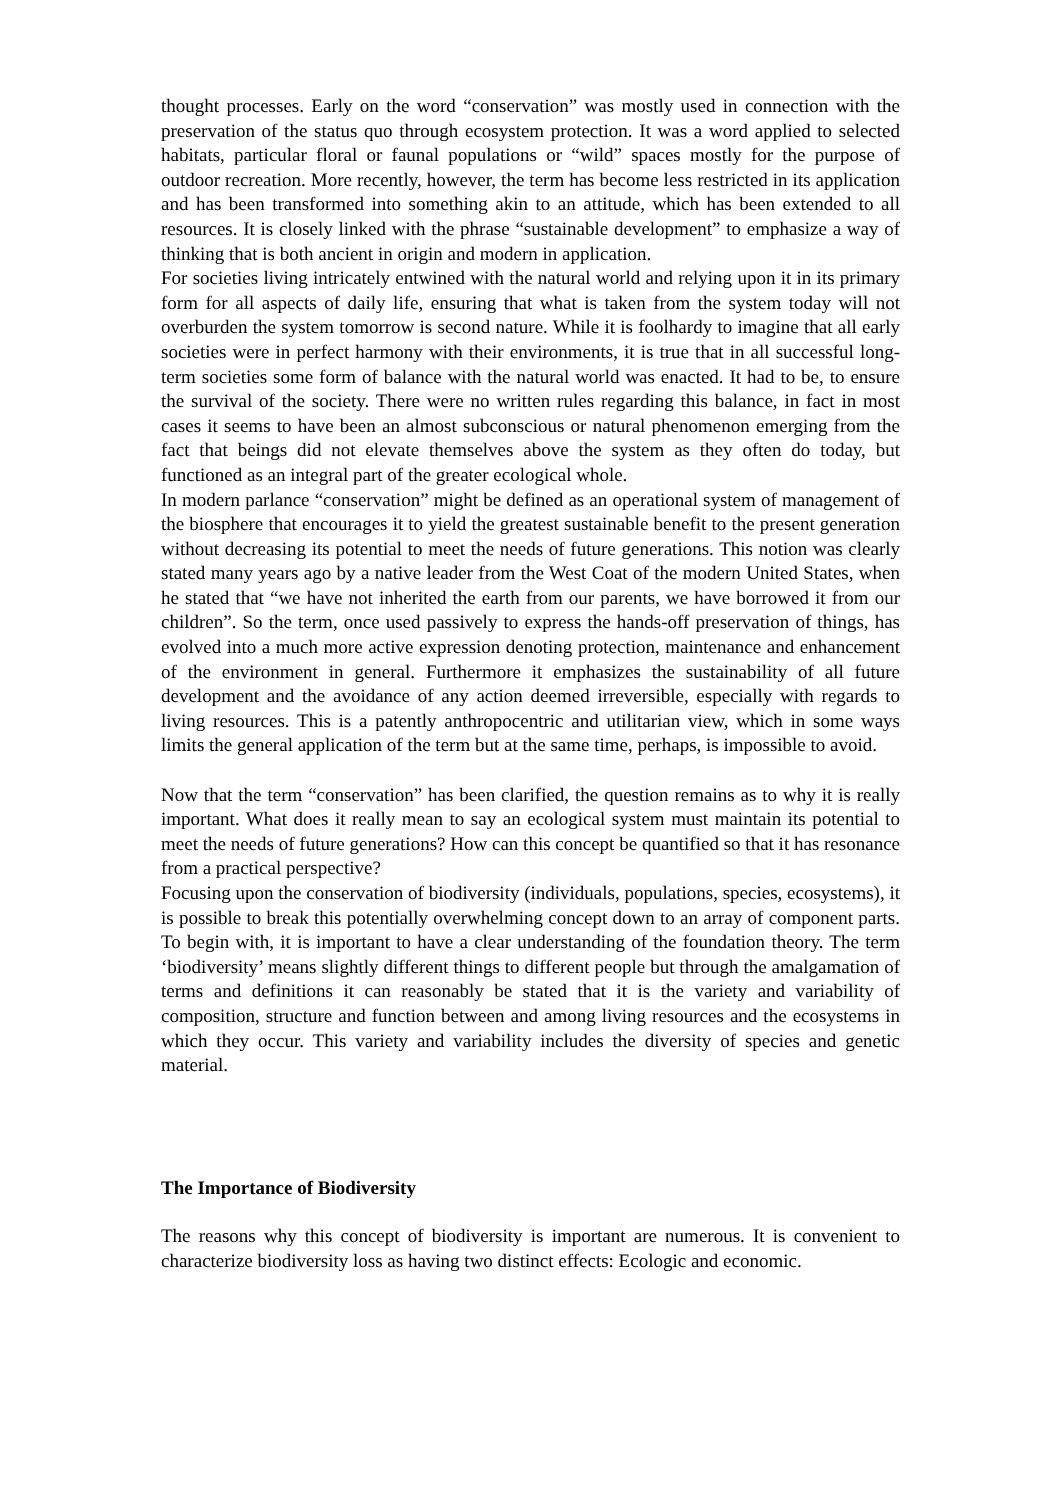thought processes. Early on the word “conservation” was mostly used in connection with the preservation of the status quo through ecosystem protection. It was a word applied to selected habitats, particular floral or faunal populations or “wild” spaces mostly for the purpose of outdoor recreation. More recently, however, the term has become less restricted in its application and has been transformed into something akin to an attitude, which has been extended to all resources. It is closely linked with the phrase “sustainable development” to emphasize a way of thinking that is both ancient in origin and modern in application.
For societies living intricately entwined with the natural world and relying upon it in its primary form for all aspects of daily life, ensuring that what is taken from the system today will not overburden the system tomorrow is second nature. While it is foolhardy to imagine that all early societies were in perfect harmony with their environments, it is true that in all successful long-term societies some form of balance with the natural world was enacted. It had to be, to ensure the survival of the society. There were no written rules regarding this balance, in fact in most cases it seems to have been an almost subconscious or natural phenomenon emerging from the fact that beings did not elevate themselves above the system as they often do today, but functioned as an integral part of the greater ecological whole.
In modern parlance “conservation” might be defined as an operational system of management of the biosphere that encourages it to yield the greatest sustainable benefit to the present generation without decreasing its potential to meet the needs of future generations. This notion was clearly stated many years ago by a native leader from the West Coat of the modern United States, when he stated that “we have not inherited the earth from our parents, we have borrowed it from our children”. So the term, once used passively to express the hands-off preservation of things, has evolved into a much more active expression denoting protection, maintenance and enhancement of the environment in general. Furthermore it emphasizes the sustainability of all future development and the avoidance of any action deemed irreversible, especially with regards to living resources. This is a patently anthropocentric and utilitarian view, which in some ways limits the general application of the term but at the same time, perhaps, is impossible to avoid.
Now that the term “conservation” has been clarified, the question remains as to why it is really important. What does it really mean to say an ecological system must maintain its potential to meet the needs of future generations? How can this concept be quantified so that it has resonance from a practical perspective?
Focusing upon the conservation of biodiversity (individuals, populations, species, ecosystems), it is possible to break this potentially overwhelming concept down to an array of component parts. To begin with, it is important to have a clear understanding of the foundation theory. The term ‘biodiversity’ means slightly different things to different people but through the amalgamation of terms and definitions it can reasonably be stated that it is the variety and variability of composition, structure and function between and among living resources and the ecosystems in which they occur. This variety and variability includes the diversity of species and genetic material.
The Importance of Biodiversity
The reasons why this concept of biodiversity is important are numerous. It is convenient to characterize biodiversity loss as having two distinct effects: Ecologic and economic.